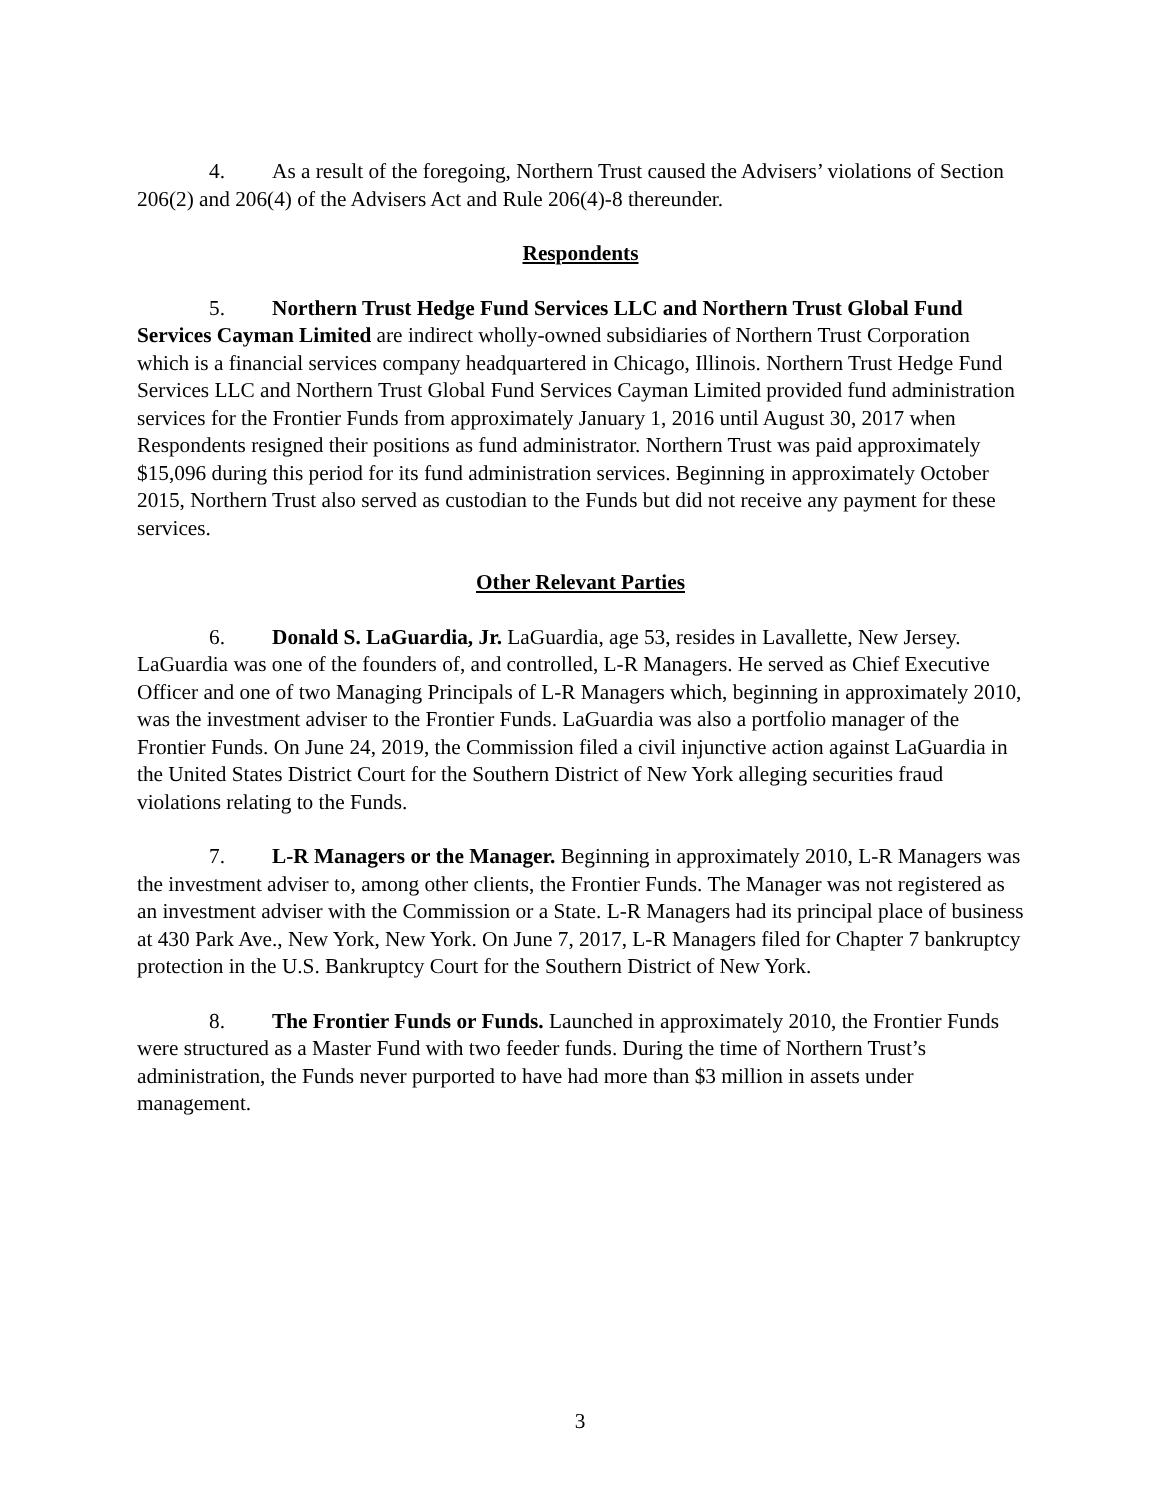4. As a result of the foregoing, Northern Trust caused the Advisers’ violations of Section 206(2) and 206(4) of the Advisers Act and Rule 206(4)-8 thereunder.
Respondents
5. Northern Trust Hedge Fund Services LLC and Northern Trust Global Fund Services Cayman Limited are indirect wholly-owned subsidiaries of Northern Trust Corporation which is a financial services company headquartered in Chicago, Illinois. Northern Trust Hedge Fund Services LLC and Northern Trust Global Fund Services Cayman Limited provided fund administration services for the Frontier Funds from approximately January 1, 2016 until August 30, 2017 when Respondents resigned their positions as fund administrator. Northern Trust was paid approximately $15,096 during this period for its fund administration services. Beginning in approximately October 2015, Northern Trust also served as custodian to the Funds but did not receive any payment for these services.
Other Relevant Parties
6. Donald S. LaGuardia, Jr. LaGuardia, age 53, resides in Lavallette, New Jersey. LaGuardia was one of the founders of, and controlled, L-R Managers. He served as Chief Executive Officer and one of two Managing Principals of L-R Managers which, beginning in approximately 2010, was the investment adviser to the Frontier Funds. LaGuardia was also a portfolio manager of the Frontier Funds. On June 24, 2019, the Commission filed a civil injunctive action against LaGuardia in the United States District Court for the Southern District of New York alleging securities fraud violations relating to the Funds.
7. L-R Managers or the Manager. Beginning in approximately 2010, L-R Managers was the investment adviser to, among other clients, the Frontier Funds. The Manager was not registered as an investment adviser with the Commission or a State. L-R Managers had its principal place of business at 430 Park Ave., New York, New York. On June 7, 2017, L-R Managers filed for Chapter 7 bankruptcy protection in the U.S. Bankruptcy Court for the Southern District of New York.
8. The Frontier Funds or Funds. Launched in approximately 2010, the Frontier Funds were structured as a Master Fund with two feeder funds. During the time of Northern Trust’s administration, the Funds never purported to have had more than $3 million in assets under management.
3